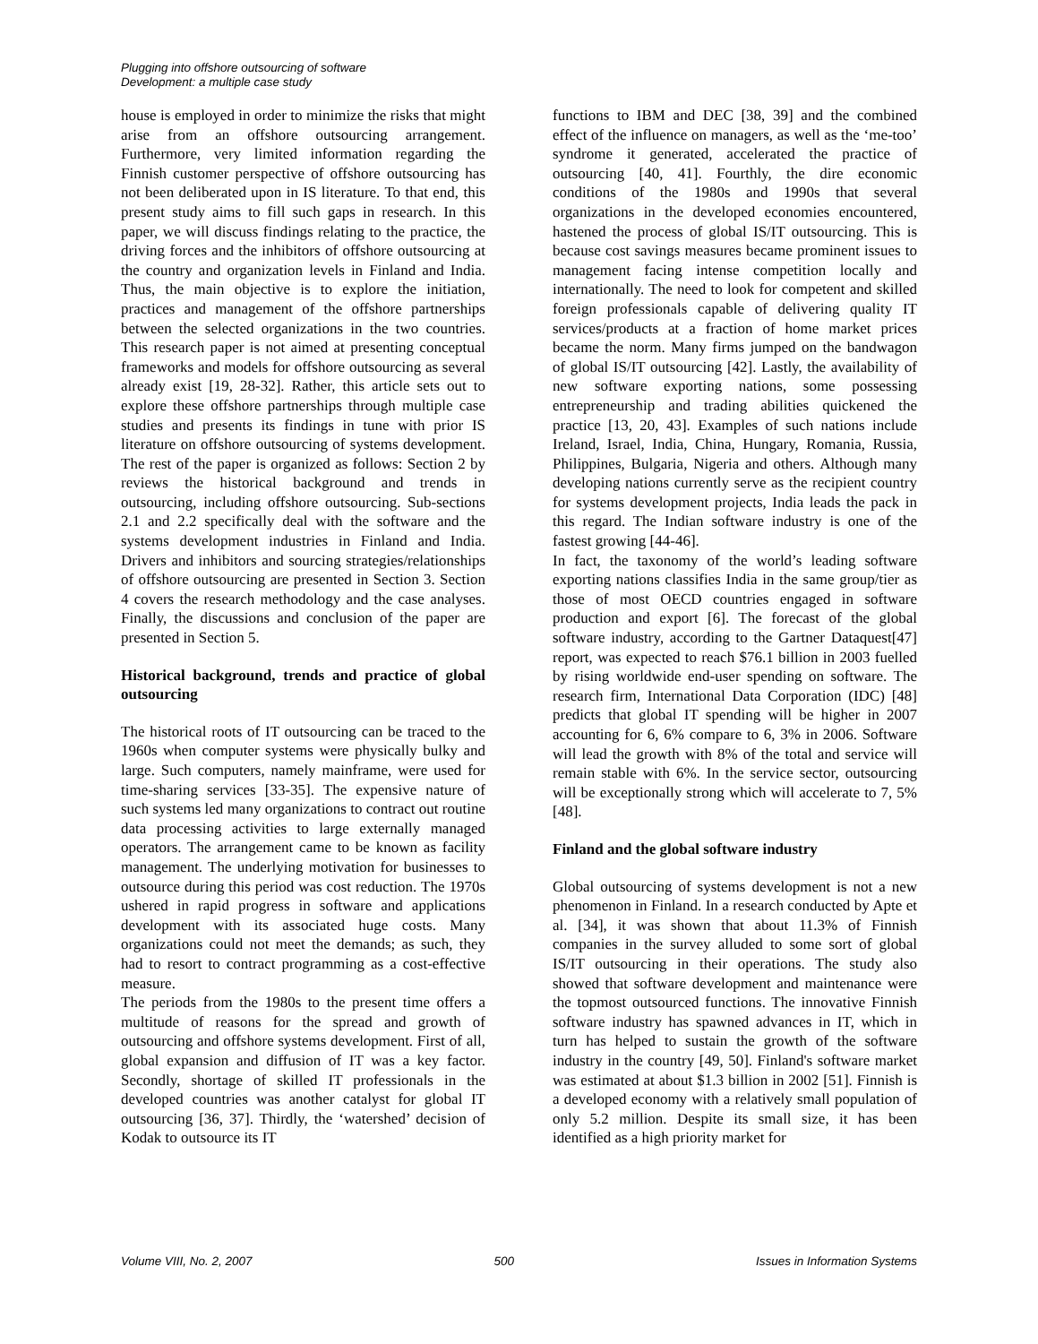Plugging into offshore outsourcing of software
Development: a multiple case study
house is employed in order to minimize the risks that might arise from an offshore outsourcing arrangement. Furthermore, very limited information regarding the Finnish customer perspective of offshore outsourcing has not been deliberated upon in IS literature. To that end, this present study aims to fill such gaps in research. In this paper, we will discuss findings relating to the practice, the driving forces and the inhibitors of offshore outsourcing at the country and organization levels in Finland and India. Thus, the main objective is to explore the initiation, practices and management of the offshore partnerships between the selected organizations in the two countries. This research paper is not aimed at presenting conceptual frameworks and models for offshore outsourcing as several already exist [19, 28-32]. Rather, this article sets out to explore these offshore partnerships through multiple case studies and presents its findings in tune with prior IS literature on offshore outsourcing of systems development. The rest of the paper is organized as follows: Section 2 by reviews the historical background and trends in outsourcing, including offshore outsourcing. Sub-sections 2.1 and 2.2 specifically deal with the software and the systems development industries in Finland and India. Drivers and inhibitors and sourcing strategies/relationships of offshore outsourcing are presented in Section 3. Section 4 covers the research methodology and the case analyses. Finally, the discussions and conclusion of the paper are presented in Section 5.
Historical background, trends and practice of global outsourcing
The historical roots of IT outsourcing can be traced to the 1960s when computer systems were physically bulky and large. Such computers, namely mainframe, were used for time-sharing services [33-35]. The expensive nature of such systems led many organizations to contract out routine data processing activities to large externally managed operators. The arrangement came to be known as facility management. The underlying motivation for businesses to outsource during this period was cost reduction. The 1970s ushered in rapid progress in software and applications development with its associated huge costs. Many organizations could not meet the demands; as such, they had to resort to contract programming as a cost-effective measure.
The periods from the 1980s to the present time offers a multitude of reasons for the spread and growth of outsourcing and offshore systems development. First of all, global expansion and diffusion of IT was a key factor. Secondly, shortage of skilled IT professionals in the developed countries was another catalyst for global IT outsourcing [36, 37]. Thirdly, the ‘watershed’ decision of Kodak to outsource its IT
functions to IBM and DEC [38, 39] and the combined effect of the influence on managers, as well as the ‘me-too’ syndrome it generated, accelerated the practice of outsourcing [40, 41]. Fourthly, the dire economic conditions of the 1980s and 1990s that several organizations in the developed economies encountered, hastened the process of global IS/IT outsourcing. This is because cost savings measures became prominent issues to management facing intense competition locally and internationally. The need to look for competent and skilled foreign professionals capable of delivering quality IT services/products at a fraction of home market prices became the norm. Many firms jumped on the bandwagon of global IS/IT outsourcing [42]. Lastly, the availability of new software exporting nations, some possessing entrepreneurship and trading abilities quickened the practice [13, 20, 43]. Examples of such nations include Ireland, Israel, India, China, Hungary, Romania, Russia, Philippines, Bulgaria, Nigeria and others. Although many developing nations currently serve as the recipient country for systems development projects, India leads the pack in this regard. The Indian software industry is one of the fastest growing [44-46].
In fact, the taxonomy of the world’s leading software exporting nations classifies India in the same group/tier as those of most OECD countries engaged in software production and export [6]. The forecast of the global software industry, according to the Gartner Dataquest[47] report, was expected to reach $76.1 billion in 2003 fuelled by rising worldwide end-user spending on software. The research firm, International Data Corporation (IDC) [48] predicts that global IT spending will be higher in 2007 accounting for 6, 6% compare to 6, 3% in 2006. Software will lead the growth with 8% of the total and service will remain stable with 6%. In the service sector, outsourcing will be exceptionally strong which will accelerate to 7, 5% [48].
Finland and the global software industry
Global outsourcing of systems development is not a new phenomenon in Finland. In a research conducted by Apte et al. [34], it was shown that about 11.3% of Finnish companies in the survey alluded to some sort of global IS/IT outsourcing in their operations. The study also showed that software development and maintenance were the topmost outsourced functions. The innovative Finnish software industry has spawned advances in IT, which in turn has helped to sustain the growth of the software industry in the country [49, 50]. Finland's software market was estimated at about $1.3 billion in 2002 [51]. Finnish is a developed economy with a relatively small population of only 5.2 million. Despite its small size, it has been identified as a high priority market for
Volume VIII, No. 2, 2007 500 Issues in Information Systems